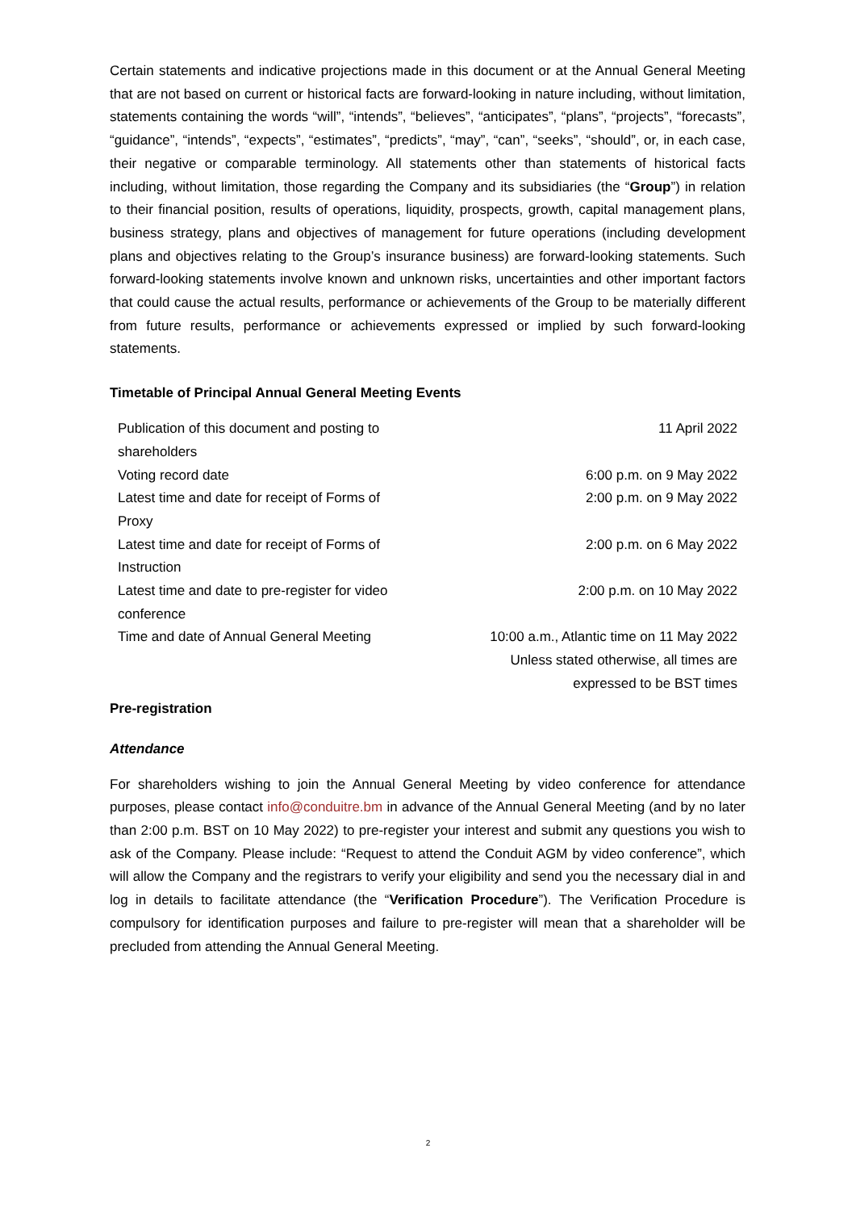Certain statements and indicative projections made in this document or at the Annual General Meeting that are not based on current or historical facts are forward-looking in nature including, without limitation, statements containing the words “will”, “intends”, “believes”, “anticipates”, “plans”, “projects”, “forecasts”, “guidance”, “intends”, “expects”, “estimates”, “predicts”, “may”, “can”, “seeks”, “should”, or, in each case, their negative or comparable terminology. All statements other than statements of historical facts including, without limitation, those regarding the Company and its subsidiaries (the “Group”) in relation to their financial position, results of operations, liquidity, prospects, growth, capital management plans, business strategy, plans and objectives of management for future operations (including development plans and objectives relating to the Group’s insurance business) are forward-looking statements. Such forward-looking statements involve known and unknown risks, uncertainties and other important factors that could cause the actual results, performance or achievements of the Group to be materially different from future results, performance or achievements expressed or implied by such forward-looking statements.
Timetable of Principal Annual General Meeting Events
| Publication of this document and posting to shareholders | 11 April 2022 |
| Voting record date | 6:00 p.m. on 9 May 2022 |
| Latest time and date for receipt of Forms of Proxy | 2:00 p.m. on 9 May 2022 |
| Latest time and date for receipt of Forms of Instruction | 2:00 p.m. on 6 May 2022 |
| Latest time and date to pre-register for video conference | 2:00 p.m. on 10 May 2022 |
| Time and date of Annual General Meeting | 10:00 a.m., Atlantic time on 11 May 2022 Unless stated otherwise, all times are expressed to be BST times |
Pre-registration
Attendance
For shareholders wishing to join the Annual General Meeting by video conference for attendance purposes, please contact info@conduitre.bm in advance of the Annual General Meeting (and by no later than 2:00 p.m. BST on 10 May 2022) to pre-register your interest and submit any questions you wish to ask of the Company. Please include: “Request to attend the Conduit AGM by video conference”, which will allow the Company and the registrars to verify your eligibility and send you the necessary dial in and log in details to facilitate attendance (the “Verification Procedure”). The Verification Procedure is compulsory for identification purposes and failure to pre-register will mean that a shareholder will be precluded from attending the Annual General Meeting.
2